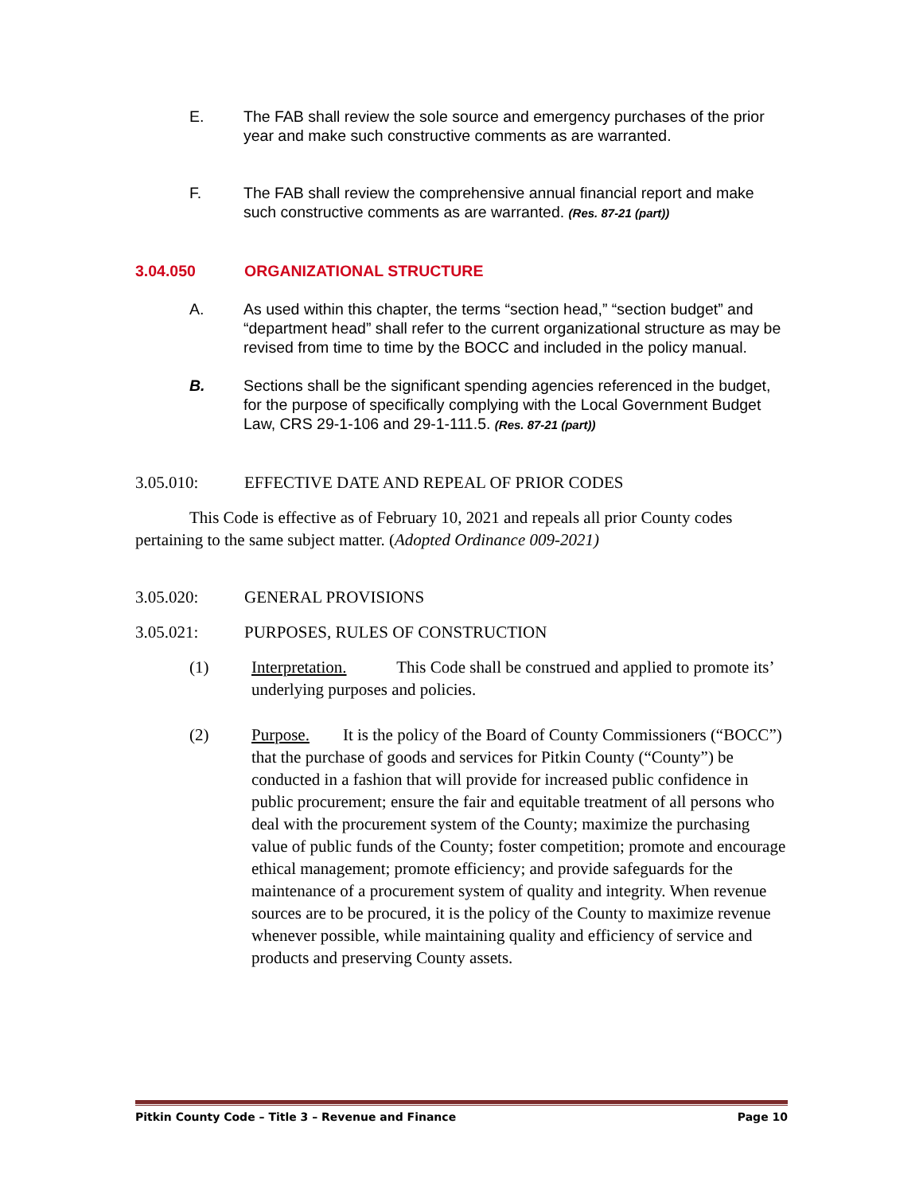E. The FAB shall review the sole source and emergency purchases of the prior year and make such constructive comments as are warranted.
F. The FAB shall review the comprehensive annual financial report and make such constructive comments as are warranted. (Res. 87-21 (part))
3.04.050 ORGANIZATIONAL STRUCTURE
A. As used within this chapter, the terms “section head,” “section budget” and “department head” shall refer to the current organizational structure as may be revised from time to time by the BOCC and included in the policy manual.
B. Sections shall be the significant spending agencies referenced in the budget, for the purpose of specifically complying with the Local Government Budget Law, CRS 29-1-106 and 29-1-111.5. (Res. 87-21 (part))
3.05.010: EFFECTIVE DATE AND REPEAL OF PRIOR CODES
This Code is effective as of February 10, 2021 and repeals all prior County codes pertaining to the same subject matter. (Adopted Ordinance 009-2021)
3.05.020: GENERAL PROVISIONS
3.05.021: PURPOSES, RULES OF CONSTRUCTION
(1) Interpretation. This Code shall be construed and applied to promote its’ underlying purposes and policies.
(2) Purpose. It is the policy of the Board of County Commissioners (“BOCC”) that the purchase of goods and services for Pitkin County (“County”) be conducted in a fashion that will provide for increased public confidence in public procurement; ensure the fair and equitable treatment of all persons who deal with the procurement system of the County; maximize the purchasing value of public funds of the County; foster competition; promote and encourage ethical management; promote efficiency; and provide safeguards for the maintenance of a procurement system of quality and integrity. When revenue sources are to be procured, it is the policy of the County to maximize revenue whenever possible, while maintaining quality and efficiency of service and products and preserving County assets.
Pitkin County Code – Title 3 – Revenue and Finance Page 10